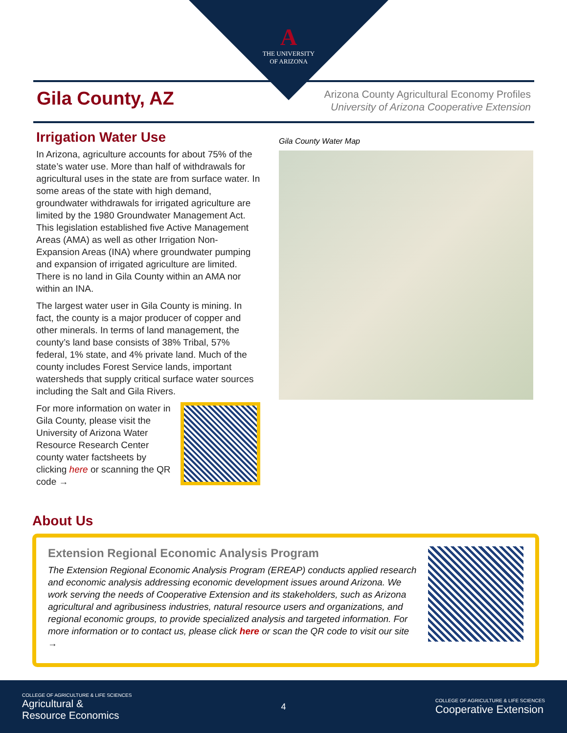A
THE UNIVERSITY
OF ARIZONA
Gila County, AZ
Arizona County Agricultural Economy Profiles
University of Arizona Cooperative Extension
Irrigation Water Use
In Arizona, agriculture accounts for about 75% of the state’s water use. More than half of withdrawals for agricultural uses in the state are from surface water. In some areas of the state with high demand, groundwater withdrawals for irrigated agriculture are limited by the 1980 Groundwater Management Act. This legislation established five Active Management Areas (AMA) as well as other Irrigation Non-Expansion Areas (INA) where groundwater pumping and expansion of irrigated agriculture are limited. There is no land in Gila County within an AMA nor within an INA.
The largest water user in Gila County is mining. In fact, the county is a major producer of copper and other minerals. In terms of land management, the county’s land base consists of 38% Tribal, 57% federal, 1% state, and 4% private land. Much of the county includes Forest Service lands, important watersheds that supply critical surface water sources including the Salt and Gila Rivers.
For more information on water in Gila County, please visit the University of Arizona Water Resource Research Center county water factsheets by clicking here or scanning the QR code →
Gila County Water Map
About Us
Extension Regional Economic Analysis Program
The Extension Regional Economic Analysis Program (EREAP) conducts applied research and economic analysis addressing economic development issues around Arizona. We work serving the needs of Cooperative Extension and its stakeholders, such as Arizona agricultural and agribusiness industries, natural resource users and organizations, and regional economic groups, to provide specialized analysis and targeted information. For more information or to contact us, please click here or scan the QR code to visit our site →
COLLEGE OF AGRICULTURE & LIFE SCIENCES
Agricultural &
Resource Economics
4
COLLEGE OF AGRICULTURE & LIFE SCIENCES
Cooperative Extension